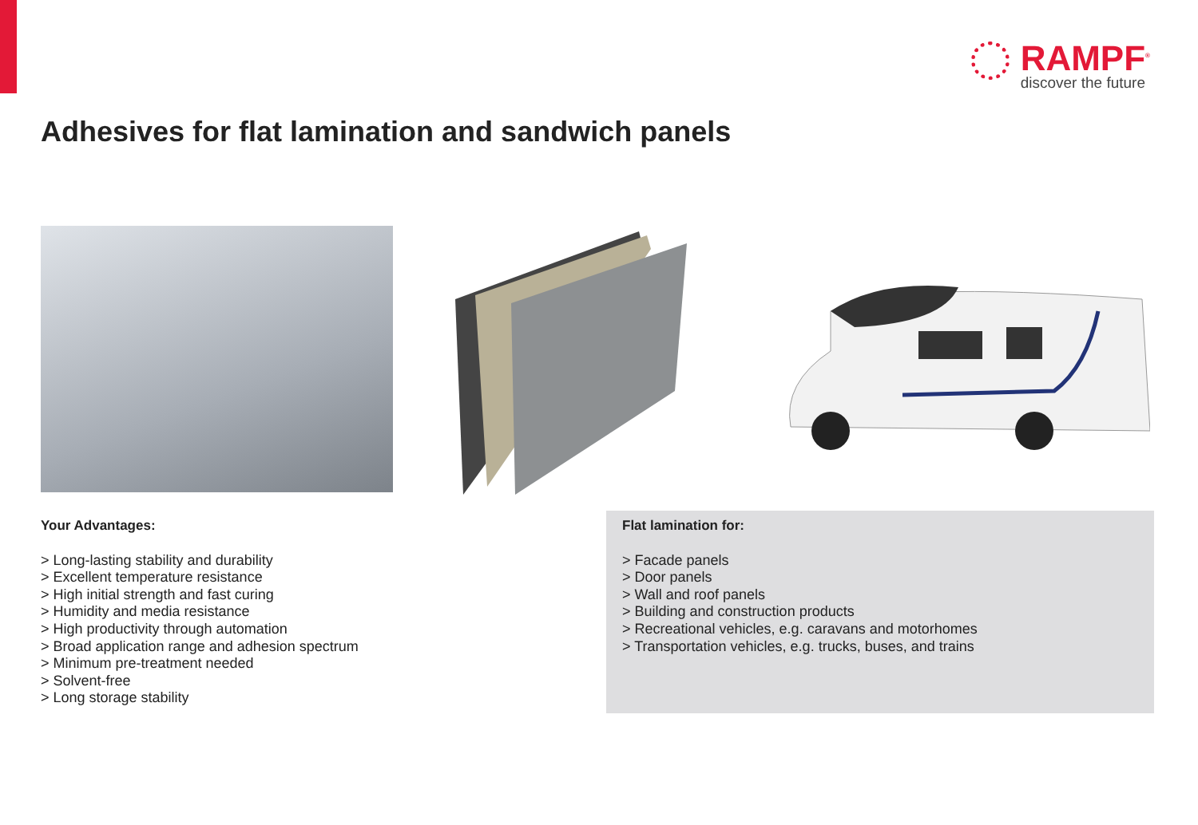RAMPF<sup>®</sup>
discover the future
Adhesives for flat lamination and sandwich panels
Your Advantages:
> Long-lasting stability and durability
> Excellent temperature resistance
> High initial strength and fast curing
> Humidity and media resistance
> High productivity through automation
> Broad application range and adhesion spectrum
> Minimum pre-treatment needed
> Solvent-free
> Long storage stability
Flat lamination for:
> Facade panels
> Door panels
> Wall and roof panels
> Building and construction products
> Recreational vehicles, e.g. caravans and motorhomes
> Transportation vehicles, e.g. trucks, buses, and trains